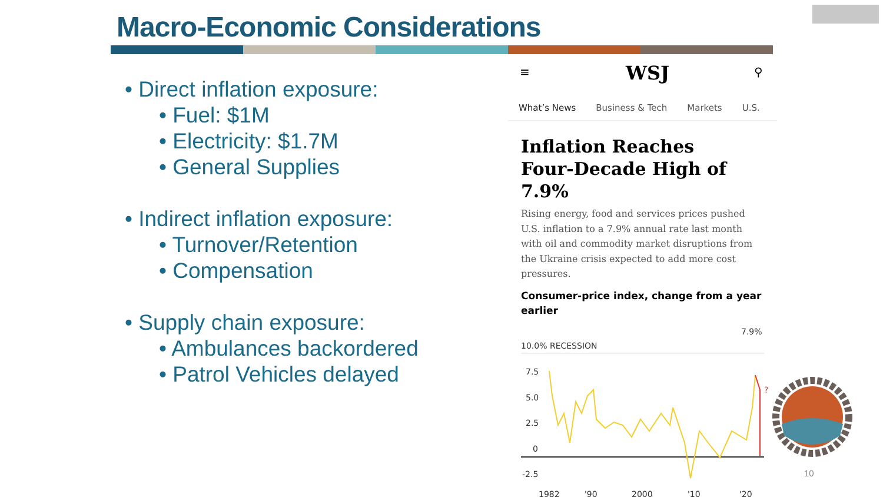Macro-Economic Considerations
• Direct inflation exposure:
• Fuel: $1M
• Electricity: $1.7M
• General Supplies
• Indirect inflation exposure:
• Turnover/Retention
• Compensation
• Supply chain exposure:
• Ambulances backordered
• Patrol Vehicles delayed
≡ WSJ ⚲
What’s News Business & Tech Markets U.S.
Inflation Reaches
Four-Decade High of 7.9%
Rising energy, food and services prices pushed U.S. inflation to a 7.9% annual rate last month with oil and commodity market disruptions from the Ukraine crisis expected to add more cost pressures.
Consumer-price index, change from a year earlier
7.9%
10.0% RECESSION
7.5
5.0
2.5
0
-2.5
?
1982
'90
2000
'10
'20
10